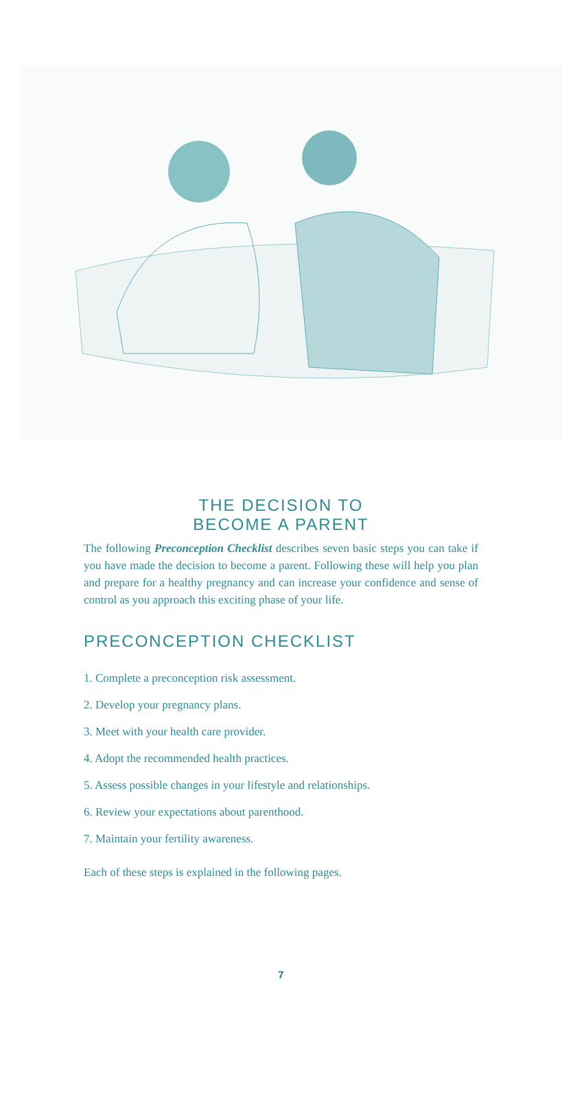THE DECISION TO
BECOME A PARENT
The following Preconception Checklist describes seven basic steps you can take if you have made the decision to become a parent. Following these will help you plan and prepare for a healthy pregnancy and can increase your confidence and sense of control as you approach this exciting phase of your life.
PRECONCEPTION CHECKLIST
1. Complete a preconception risk assessment.
2. Develop your pregnancy plans.
3. Meet with your health care provider.
4. Adopt the recommended health practices.
5. Assess possible changes in your lifestyle and relationships.
6. Review your expectations about parenthood.
7. Maintain your fertility awareness.
Each of these steps is explained in the following pages.
7